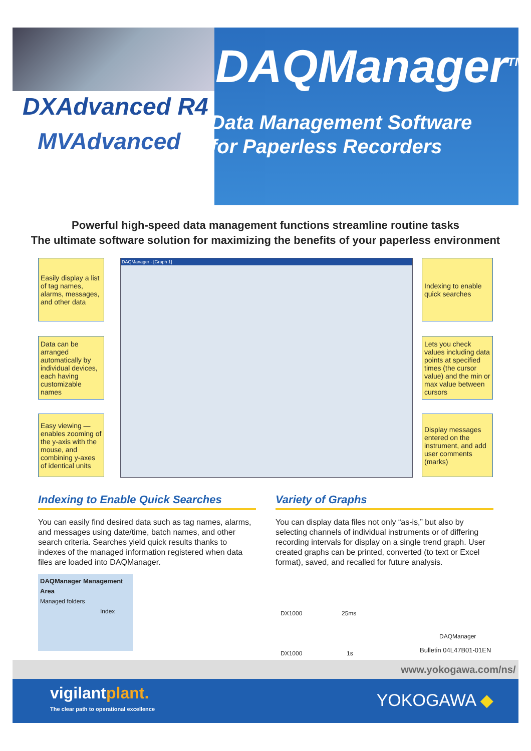DXAdvanced R4
MVAdvanced
DAQManager<sup>TM</sup>
Data Management Software
for Paperless Recorders
Powerful high-speed data management functions streamline routine tasks
The ultimate software solution for maximizing the benefits of your paperless environment
Easily display a list of tag names, alarms, messages, and other data
Data can be arranged automatically by individual devices, each having customizable names
Easy viewing — enables zooming of the y-axis with the mouse, and combining y-axes of identical units
DAQManager - [Graph 1]
Indexing to enable quick searches
Lets you check values including data points at specified times (the cursor value) and the min or max value between cursors
Display messages entered on the instrument, and add user comments (marks)
Indexing to Enable Quick Searches
You can easily find desired data such as tag names, alarms, and messages using date/time, batch names, and other search criteria. Searches yield quick results thanks to indexes of the managed information registered when data files are loaded into DAQManager.
DAQManager Management Area
Managed folders
Index
Variety of Graphs
You can display data files not only “as-is,” but also by selecting channels of individual instruments or of differing recording intervals for display on a single trend graph. User created graphs can be printed, converted (to text or Excel format), saved, and recalled for future analysis.
DX1000 25ms
DAQManager
DX1000 1s Bulletin 04L47B01-01EN
www.yokogawa.com/ns/
vigilantplant.
The clear path to operational excellence
YOKOGAWA ◆